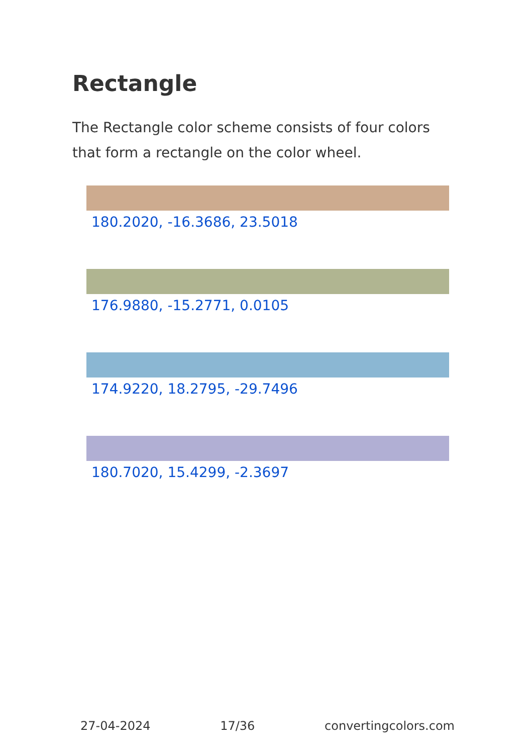Rectangle
The Rectangle color scheme consists of four colors that form a rectangle on the color wheel.
180.2020, -16.3686, 23.5018
176.9880, -15.2771, 0.0105
174.9220, 18.2795, -29.7496
180.7020, 15.4299, -2.3697
27-04-2024 17/36 convertingcolors.com